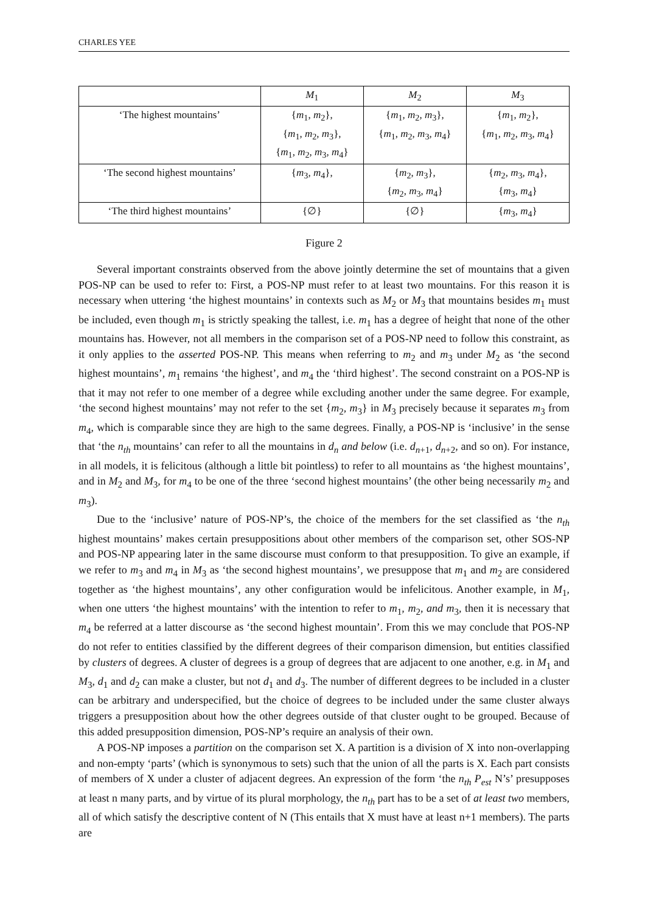CHARLES YEE
| | M<sub>1</sub> | M<sub>2</sub> | M<sub>3</sub> |
| --- | --- | --- | --- |
| ‘The highest mountains’ | { m<sub>1</sub>, m<sub>2</sub>}, { m<sub>1</sub>, m<sub>2</sub>, m<sub>3</sub>}, { m<sub>1</sub>, m<sub>2</sub>, m<sub>3</sub>, m<sub>4</sub>} | { m<sub>1</sub>, m<sub>2</sub>, m<sub>3</sub>}, { m<sub>1</sub>, m<sub>2</sub>, m<sub>3</sub>, m<sub>4</sub>} | { m<sub>1</sub>, m<sub>2</sub>}, { m<sub>1</sub>, m<sub>2</sub>, m<sub>3</sub>, m<sub>4</sub>} |
| ‘The second highest mountains’ | { m<sub>3</sub>, m<sub>4</sub>}, | { m<sub>2</sub>, m<sub>3</sub>}, { m<sub>2</sub>, m<sub>3</sub>, m<sub>4</sub>} | { m<sub>2</sub>, m<sub>3</sub>, m<sub>4</sub>}, { m<sub>3</sub>, m<sub>4</sub>} |
| ‘The third highest mountains’ | {∅} | {∅} | { m<sub>3</sub>, m<sub>4</sub>} |
Figure 2
Several important constraints observed from the above jointly determine the set of mountains that a given POS-NP can be used to refer to: First, a POS-NP must refer to at least two mountains. For this reason it is necessary when uttering ‘the highest mountains’ in contexts such as M<sub>2</sub> or M<sub>3</sub> that mountains besides m<sub>1</sub> must be included, even though m<sub>1</sub> is strictly speaking the tallest, i.e. m<sub>1</sub> has a degree of height that none of the other mountains has. However, not all members in the comparison set of a POS-NP need to follow this constraint, as it only applies to the asserted POS-NP. This means when referring to m<sub>2</sub> and m<sub>3</sub> under M<sub>2</sub> as ‘the second highest mountains’, m<sub>1</sub> remains ‘the highest’, and m<sub>4</sub> the ‘third highest’. The second constraint on a POS-NP is that it may not refer to one member of a degree while excluding another under the same degree. For example, ‘the second highest mountains’ may not refer to the set {m<sub>2</sub>, m<sub>3</sub>} in M<sub>3</sub> precisely because it separates m<sub>3</sub> from m<sub>4</sub>, which is comparable since they are high to the same degrees. Finally, a POS-NP is ‘inclusive’ in the sense that ‘the n<sub>th</sub> mountains’ can refer to all the mountains in d<sub>n</sub> and below (i.e. d<sub>n+1</sub>, d<sub>n+2</sub>, and so on). For instance, in all models, it is felicitous (although a little bit pointless) to refer to all mountains as ‘the highest mountains’, and in M<sub>2</sub> and M<sub>3</sub>, for m<sub>4</sub> to be one of the three ‘second highest mountains’ (the other being necessarily m<sub>2</sub> and m<sub>3</sub>).
Due to the ‘inclusive’ nature of POS-NP’s, the choice of the members for the set classified as ‘the n<sub>th</sub> highest mountains’ makes certain presuppositions about other members of the comparison set, other SOS-NP and POS-NP appearing later in the same discourse must conform to that presupposition. To give an example, if we refer to m<sub>3</sub> and m<sub>4</sub> in M<sub>3</sub> as ‘the second highest mountains’, we presuppose that m<sub>1</sub> and m<sub>2</sub> are considered together as ‘the highest mountains’, any other configuration would be infelicitous. Another example, in M<sub>1</sub>, when one utters ‘the highest mountains’ with the intention to refer to m<sub>1</sub>, m<sub>2</sub>, and m<sub>3</sub>, then it is necessary that m<sub>4</sub> be referred at a latter discourse as ‘the second highest mountain’. From this we may conclude that POS-NP do not refer to entities classified by the different degrees of their comparison dimension, but entities classified by clusters of degrees. A cluster of degrees is a group of degrees that are adjacent to one another, e.g. in M<sub>1</sub> and M<sub>3</sub>, d<sub>1</sub> and d<sub>2</sub> can make a cluster, but not d<sub>1</sub> and d<sub>3</sub>. The number of different degrees to be included in a cluster can be arbitrary and underspecified, but the choice of degrees to be included under the same cluster always triggers a presupposition about how the other degrees outside of that cluster ought to be grouped. Because of this added presupposition dimension, POS-NP’s require an analysis of their own.
A POS-NP imposes a partition on the comparison set X. A partition is a division of X into non-overlapping and non-empty ‘parts’ (which is synonymous to sets) such that the union of all the parts is X. Each part consists of members of X under a cluster of adjacent degrees. An expression of the form ‘the n<sub>th</sub> P<sub>est</sub> N’s’ presupposes at least n many parts, and by virtue of its plural morphology, the n<sub>th</sub> part has to be a set of at least two members, all of which satisfy the descriptive content of N (This entails that X must have at least n+1 members). The parts are